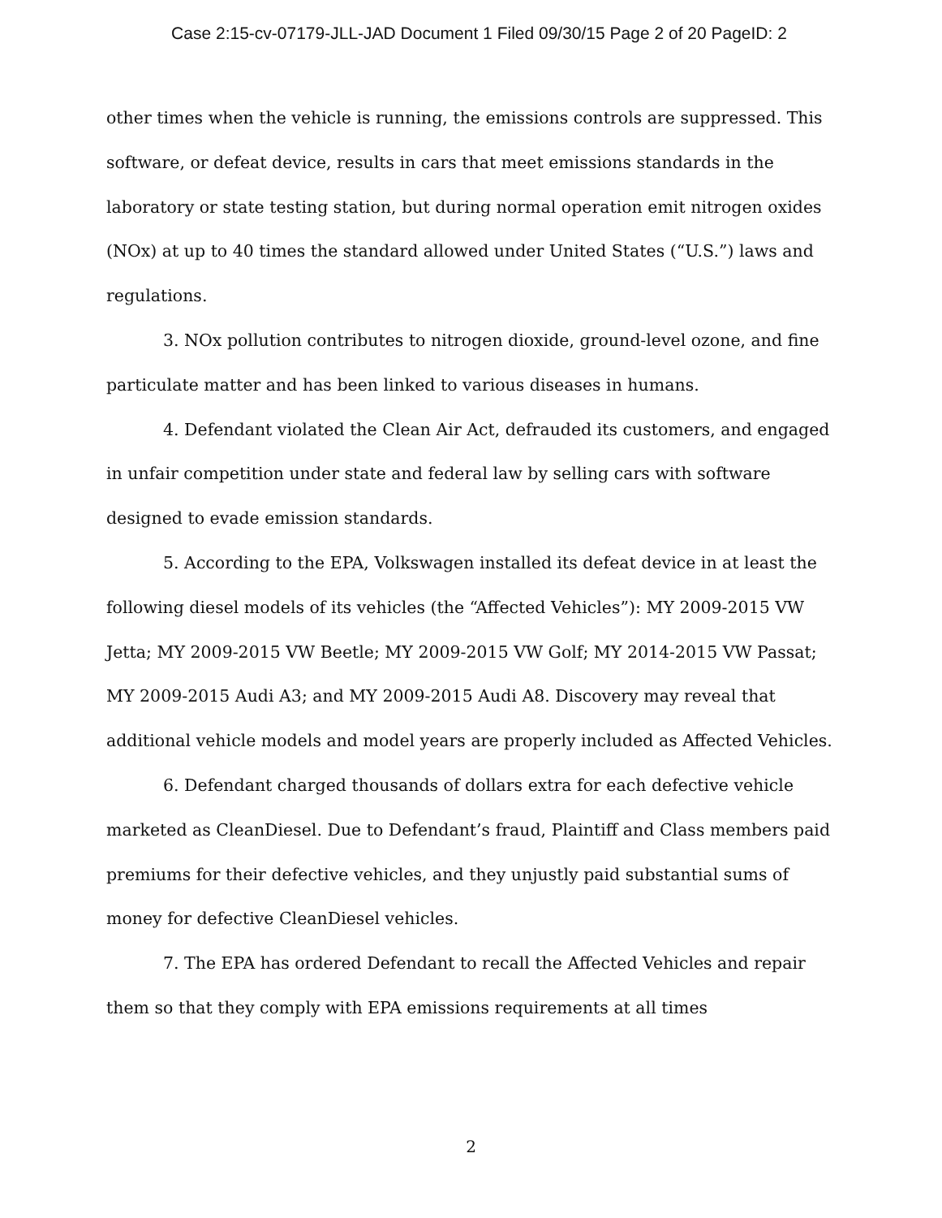Case 2:15-cv-07179-JLL-JAD Document 1 Filed 09/30/15 Page 2 of 20 PageID: 2
other times when the vehicle is running, the emissions controls are suppressed. This software, or defeat device, results in cars that meet emissions standards in the laboratory or state testing station, but during normal operation emit nitrogen oxides (NOx) at up to 40 times the standard allowed under United States (“U.S.”) laws and regulations.
3. NOx pollution contributes to nitrogen dioxide, ground-level ozone, and fine particulate matter and has been linked to various diseases in humans.
4. Defendant violated the Clean Air Act, defrauded its customers, and engaged in unfair competition under state and federal law by selling cars with software designed to evade emission standards.
5. According to the EPA, Volkswagen installed its defeat device in at least the following diesel models of its vehicles (the “Affected Vehicles”): MY 2009-2015 VW Jetta; MY 2009-2015 VW Beetle; MY 2009-2015 VW Golf; MY 2014-2015 VW Passat; MY 2009-2015 Audi A3; and MY 2009-2015 Audi A8. Discovery may reveal that additional vehicle models and model years are properly included as Affected Vehicles.
6. Defendant charged thousands of dollars extra for each defective vehicle marketed as CleanDiesel. Due to Defendant’s fraud, Plaintiff and Class members paid premiums for their defective vehicles, and they unjustly paid substantial sums of money for defective CleanDiesel vehicles.
7. The EPA has ordered Defendant to recall the Affected Vehicles and repair them so that they comply with EPA emissions requirements at all times
2